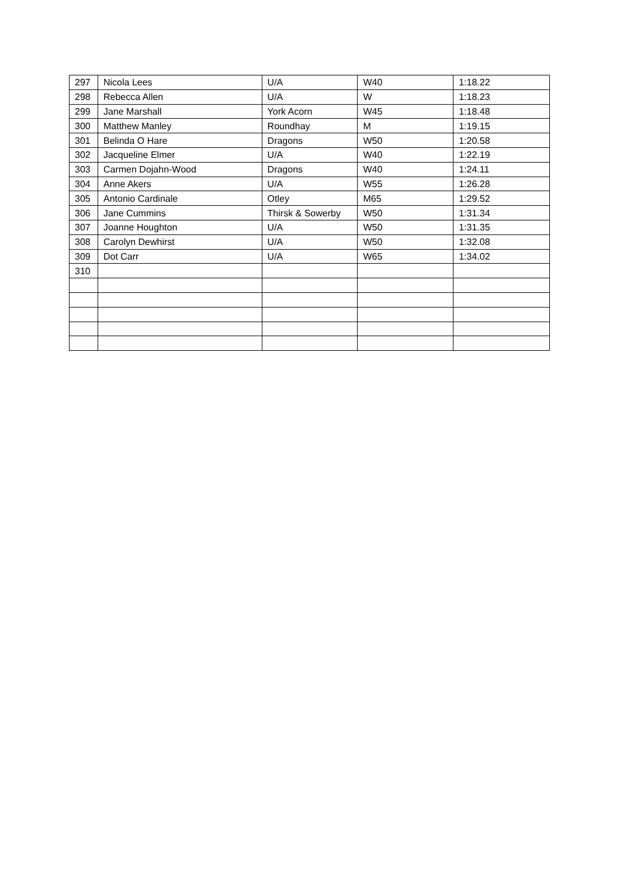| 297 | Nicola Lees | U/A | W40 | 1:18.22 |
| 298 | Rebecca Allen | U/A | W | 1:18.23 |
| 299 | Jane Marshall | York Acorn | W45 | 1:18.48 |
| 300 | Matthew Manley | Roundhay | M | 1:19.15 |
| 301 | Belinda O Hare | Dragons | W50 | 1:20.58 |
| 302 | Jacqueline Elmer | U/A | W40 | 1:22.19 |
| 303 | Carmen Dojahn-Wood | Dragons | W40 | 1:24.11 |
| 304 | Anne Akers | U/A | W55 | 1:26.28 |
| 305 | Antonio Cardinale | Otley | M65 | 1:29.52 |
| 306 | Jane Cummins | Thirsk & Sowerby | W50 | 1:31.34 |
| 307 | Joanne Houghton | U/A | W50 | 1:31.35 |
| 308 | Carolyn Dewhirst | U/A | W50 | 1:32.08 |
| 309 | Dot Carr | U/A | W65 | 1:34.02 |
| 310 | | | | |